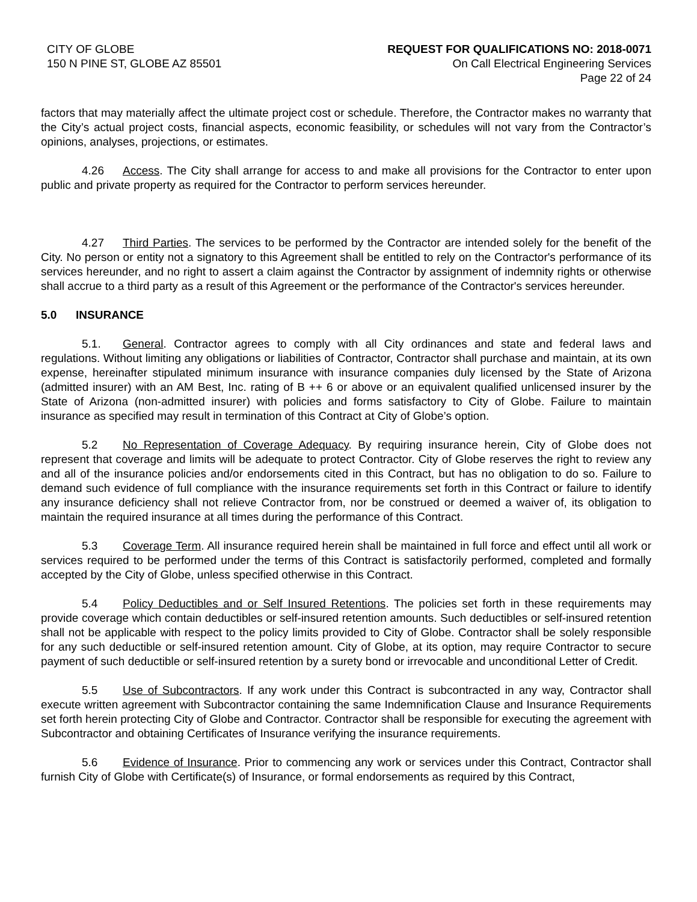CITY OF GLOBE
150 N PINE ST, GLOBE AZ 85501
REQUEST FOR QUALIFICATIONS NO: 2018-0071
On Call Electrical Engineering Services
Page 22 of 24
factors that may materially affect the ultimate project cost or schedule. Therefore, the Contractor makes no warranty that the City’s actual project costs, financial aspects, economic feasibility, or schedules will not vary from the Contractor’s opinions, analyses, projections, or estimates.
4.26 Access. The City shall arrange for access to and make all provisions for the Contractor to enter upon public and private property as required for the Contractor to perform services hereunder.
4.27 Third Parties. The services to be performed by the Contractor are intended solely for the benefit of the City. No person or entity not a signatory to this Agreement shall be entitled to rely on the Contractor's performance of its services hereunder, and no right to assert a claim against the Contractor by assignment of indemnity rights or otherwise shall accrue to a third party as a result of this Agreement or the performance of the Contractor's services hereunder.
5.0 INSURANCE
5.1. General. Contractor agrees to comply with all City ordinances and state and federal laws and regulations. Without limiting any obligations or liabilities of Contractor, Contractor shall purchase and maintain, at its own expense, hereinafter stipulated minimum insurance with insurance companies duly licensed by the State of Arizona (admitted insurer) with an AM Best, Inc. rating of B ++ 6 or above or an equivalent qualified unlicensed insurer by the State of Arizona (non-admitted insurer) with policies and forms satisfactory to City of Globe. Failure to maintain insurance as specified may result in termination of this Contract at City of Globe’s option.
5.2 No Representation of Coverage Adequacy. By requiring insurance herein, City of Globe does not represent that coverage and limits will be adequate to protect Contractor. City of Globe reserves the right to review any and all of the insurance policies and/or endorsements cited in this Contract, but has no obligation to do so. Failure to demand such evidence of full compliance with the insurance requirements set forth in this Contract or failure to identify any insurance deficiency shall not relieve Contractor from, nor be construed or deemed a waiver of, its obligation to maintain the required insurance at all times during the performance of this Contract.
5.3 Coverage Term. All insurance required herein shall be maintained in full force and effect until all work or services required to be performed under the terms of this Contract is satisfactorily performed, completed and formally accepted by the City of Globe, unless specified otherwise in this Contract.
5.4 Policy Deductibles and or Self Insured Retentions. The policies set forth in these requirements may provide coverage which contain deductibles or self-insured retention amounts. Such deductibles or self-insured retention shall not be applicable with respect to the policy limits provided to City of Globe. Contractor shall be solely responsible for any such deductible or self-insured retention amount. City of Globe, at its option, may require Contractor to secure payment of such deductible or self-insured retention by a surety bond or irrevocable and unconditional Letter of Credit.
5.5 Use of Subcontractors. If any work under this Contract is subcontracted in any way, Contractor shall execute written agreement with Subcontractor containing the same Indemnification Clause and Insurance Requirements set forth herein protecting City of Globe and Contractor. Contractor shall be responsible for executing the agreement with Subcontractor and obtaining Certificates of Insurance verifying the insurance requirements.
5.6 Evidence of Insurance. Prior to commencing any work or services under this Contract, Contractor shall furnish City of Globe with Certificate(s) of Insurance, or formal endorsements as required by this Contract,